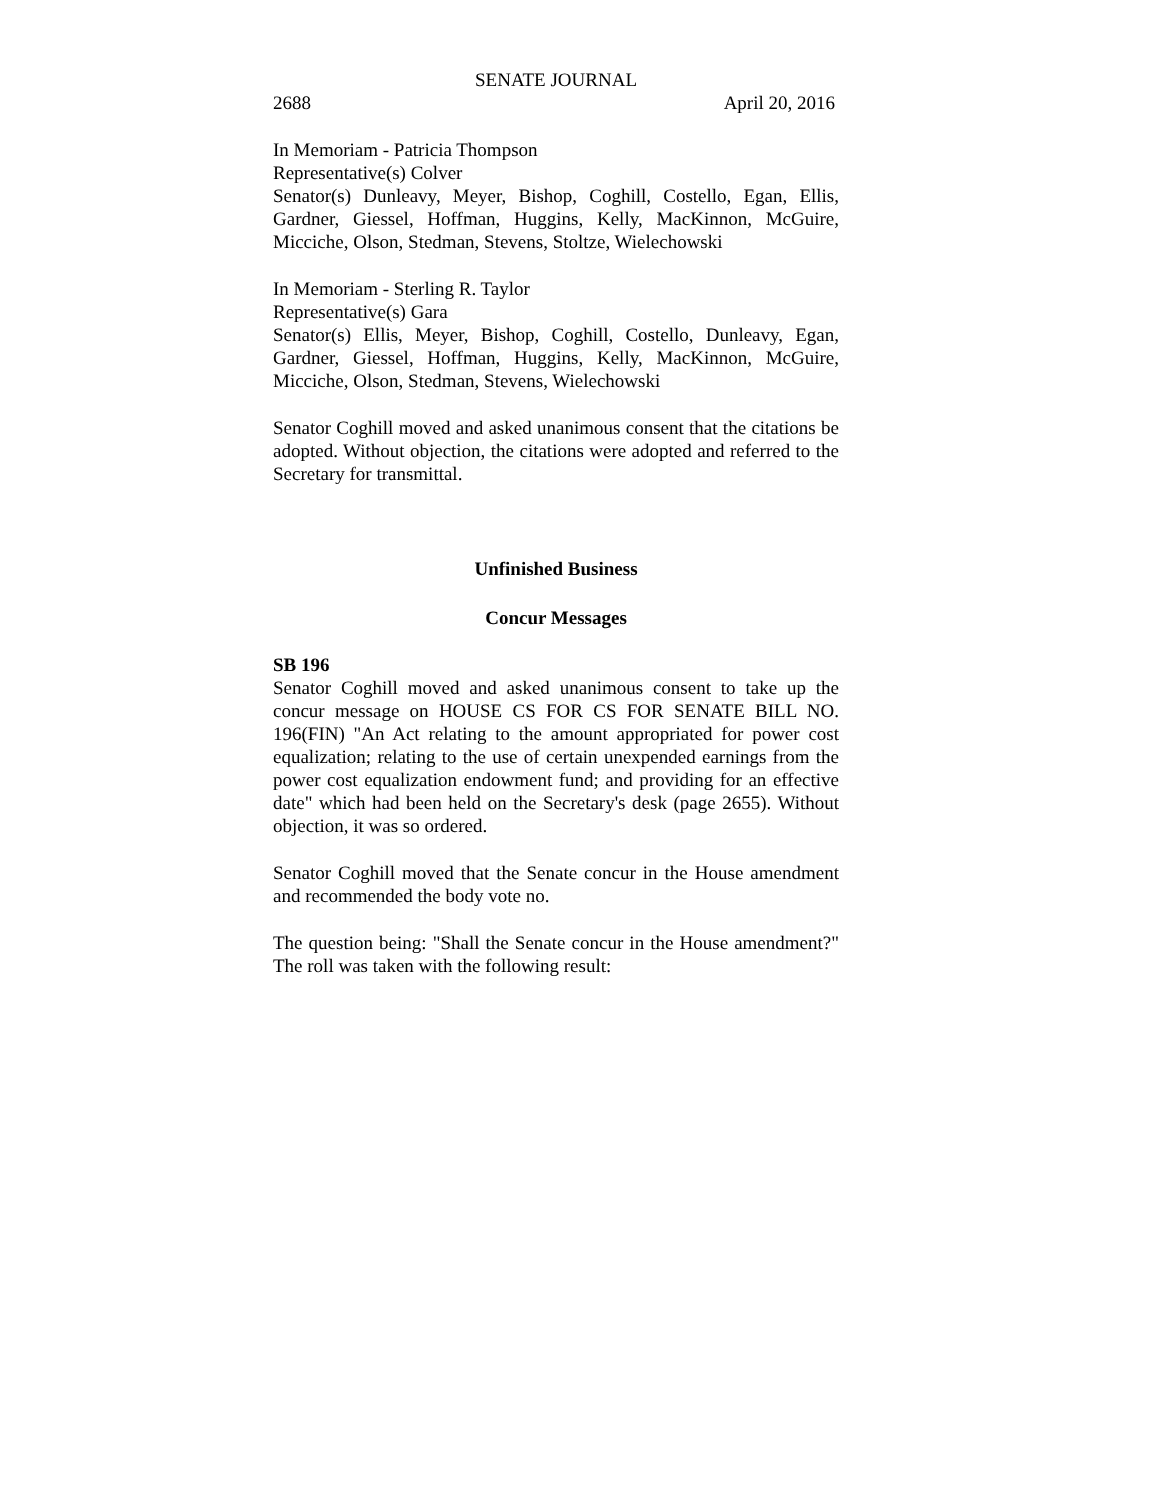SENATE JOURNAL
2688 April 20, 2016
In Memoriam - Patricia Thompson
Representative(s) Colver
Senator(s) Dunleavy, Meyer, Bishop, Coghill, Costello, Egan, Ellis, Gardner, Giessel, Hoffman, Huggins, Kelly, MacKinnon, McGuire, Micciche, Olson, Stedman, Stevens, Stoltze, Wielechowski
In Memoriam - Sterling R. Taylor
Representative(s) Gara
Senator(s) Ellis, Meyer, Bishop, Coghill, Costello, Dunleavy, Egan, Gardner, Giessel, Hoffman, Huggins, Kelly, MacKinnon, McGuire, Micciche, Olson, Stedman, Stevens, Wielechowski
Senator Coghill moved and asked unanimous consent that the citations be adopted. Without objection, the citations were adopted and referred to the Secretary for transmittal.
Unfinished Business
Concur Messages
SB 196
Senator Coghill moved and asked unanimous consent to take up the concur message on HOUSE CS FOR CS FOR SENATE BILL NO. 196(FIN) "An Act relating to the amount appropriated for power cost equalization; relating to the use of certain unexpended earnings from the power cost equalization endowment fund; and providing for an effective date" which had been held on the Secretary's desk (page 2655). Without objection, it was so ordered.
Senator Coghill moved that the Senate concur in the House amendment and recommended the body vote no.
The question being: "Shall the Senate concur in the House amendment?" The roll was taken with the following result: